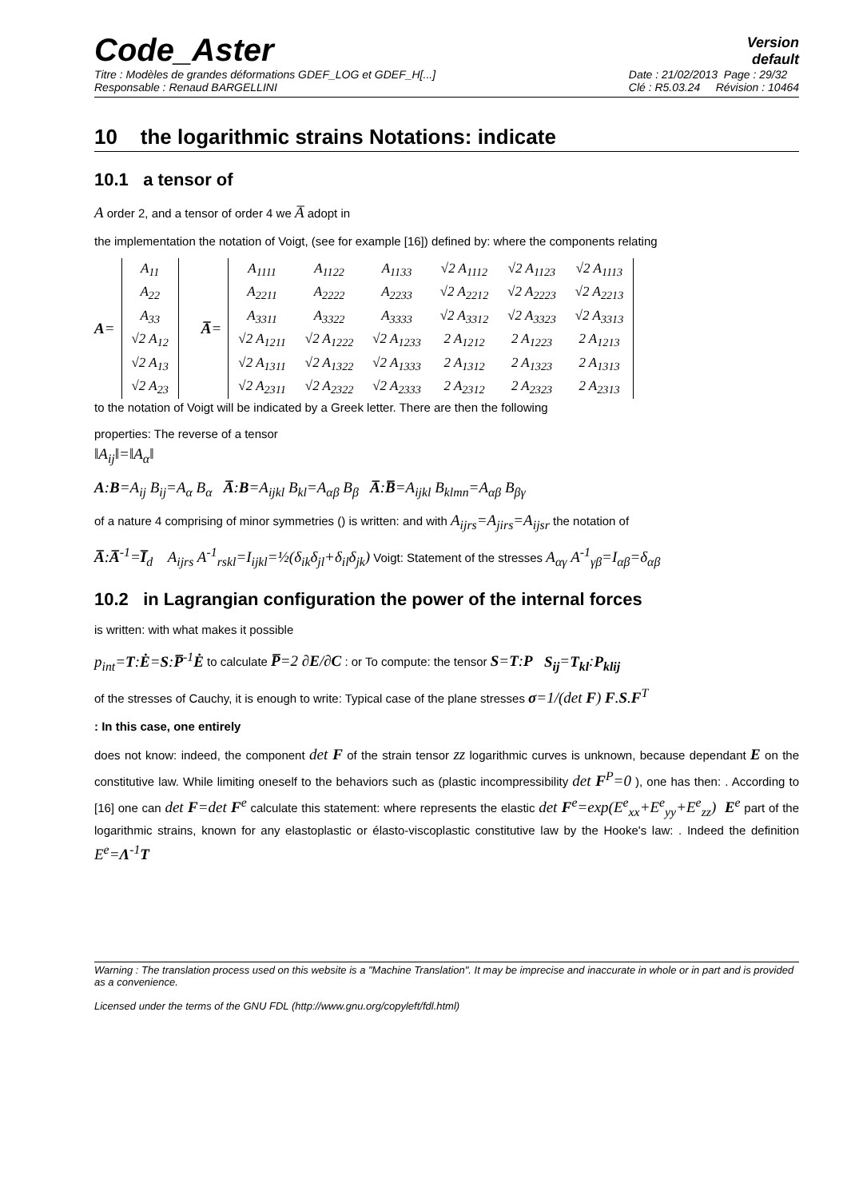Code_Aster
Version
default
Titre : Modèles de grandes déformations GDEF_LOG et GDEF_H[...]
Responsable : Renaud BARGELLINI
Date : 21/02/2013 Page : 29/32
Clé : R5.03.24 Révision : 10464
10 the logarithmic strains Notations: indicate
10.1 a tensor of
A order 2, and a tensor of order 4 we A̅ adopt in
the implementation the notation of Voigt, (see for example [16]) defined by: where the components relating
A=
| A<sub>11</sub> |
| A<sub>22</sub> |
| A<sub>33</sub> |
| √2 A<sub>12</sub> |
| √2 A<sub>13</sub> |
| √2 A<sub>23</sub> |
A̅=
| A<sub>1111</sub> | A<sub>1122</sub> | A<sub>1133</sub> | √2 A<sub>1112</sub> | √2 A<sub>1123</sub> | √2 A<sub>1113</sub> |
| A<sub>2211</sub> | A<sub>2222</sub> | A<sub>2233</sub> | √2 A<sub>2212</sub> | √2 A<sub>2223</sub> | √2 A<sub>2213</sub> |
| A<sub>3311</sub> | A<sub>3322</sub> | A<sub>3333</sub> | √2 A<sub>3312</sub> | √2 A<sub>3323</sub> | √2 A<sub>3313</sub> |
| √2 A<sub>1211</sub> | √2 A<sub>1222</sub> | √2 A<sub>1233</sub> | 2 A<sub>1212</sub> | 2 A<sub>1223</sub> | 2 A<sub>1213</sub> |
| √2 A<sub>1311</sub> | √2 A<sub>1322</sub> | √2 A<sub>1333</sub> | 2 A<sub>1312</sub> | 2 A<sub>1323</sub> | 2 A<sub>1313</sub> |
| √2 A<sub>2311</sub> | √2 A<sub>2322</sub> | √2 A<sub>2333</sub> | 2 A<sub>2312</sub> | 2 A<sub>2323</sub> | 2 A<sub>2313</sub> |
to the notation of Voigt will be indicated by a Greek letter. There are then the following
properties: The reverse of a tensor
‖A<sub>ij</sub>‖=‖A<sub>α</sub>‖
A:B=A<sub>ij</sub> B<sub>ij</sub>=A<sub>α</sub> B<sub>α</sub> A̅:B=A<sub>ijkl</sub> B<sub>kl</sub>=A<sub>αβ</sub> B<sub>β</sub> A̅:B̅=A<sub>ijkl</sub> B<sub>klmn</sub>=A<sub>αβ</sub> B<sub>βγ</sub>
of a nature 4 comprising of minor symmetries () is written: and with A<sub>ijrs</sub>=A<sub>jirs</sub>=A<sub>ijsr</sub> the notation of
A̅:A̅<sup>-1</sup>=I̅<sub>d</sub> A<sub>ijrs</sub> A<sup>-1</sup><sub>rskl</sub>=I<sub>ijkl</sub>=½(δ<sub>ik</sub>δ<sub>jl</sub>+δ<sub>il</sub>δ<sub>jk</sub>) Voigt: Statement of the stresses A<sub>αγ</sub> A<sup>-1</sup><sub>γβ</sub>=I<sub>αβ</sub>=δ<sub>αβ</sub>
10.2 in Lagrangian configuration the power of the internal forces
is written: with what makes it possible
p<sub>int</sub>=T:Ė=S:P̅<sup>-1</sup>Ė to calculate P̅=2 ∂E/∂C : or To compute: the tensor S=T:P S<sub>ij</sub>=T<sub>kl</sub>:P<sub>klij</sub>
of the stresses of Cauchy, it is enough to write: Typical case of the plane stresses σ=1/(det F) F.S.F<sup>T</sup>
: In this case, one entirely
does not know: indeed, the component det F of the strain tensor zz logarithmic curves is unknown, because dependant E on the constitutive law. While limiting oneself to the behaviors such as (plastic incompressibility det F<sup>P</sup>=0 ), one has then: . According to [16] one can det F=det F<sup>e</sup> calculate this statement: where represents the elastic det F<sup>e</sup>=exp(E<sup>e</sup><sub>xx</sub>+E<sup>e</sup><sub>yy</sub>+E<sup>e</sup><sub>zz</sub>) E<sup>e</sup> part of the logarithmic strains, known for any elastoplastic or élasto-viscoplastic constitutive law by the Hooke's law: . Indeed the definition E<sup>e</sup>=Λ<sup>-1</sup>T
Warning : The translation process used on this website is a "Machine Translation". It may be imprecise and inaccurate in whole or in part and is provided as a convenience.
Licensed under the terms of the GNU FDL (http://www.gnu.org/copyleft/fdl.html)